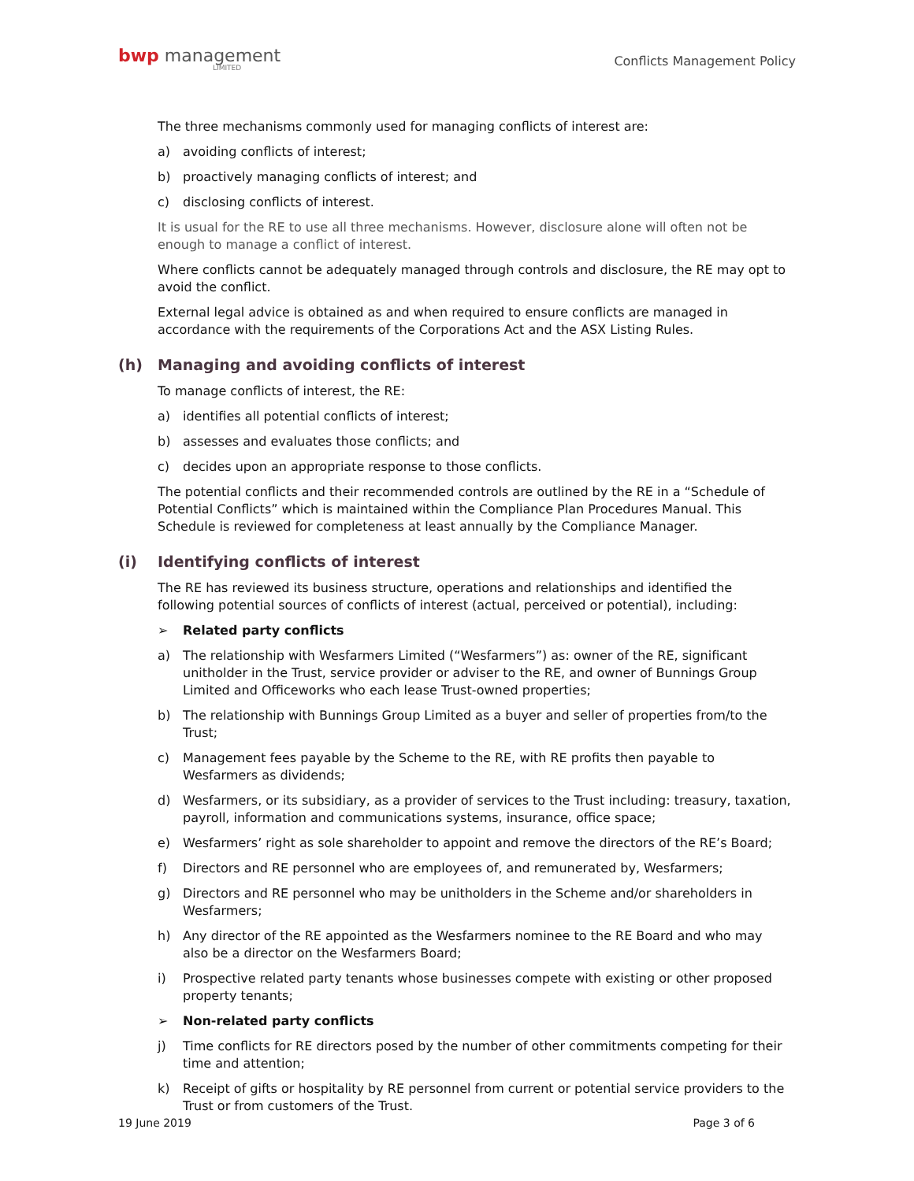bwp management
LIMITED
Conflicts Management Policy
The three mechanisms commonly used for managing conflicts of interest are:
a) avoiding conflicts of interest;
b) proactively managing conflicts of interest; and
c) disclosing conflicts of interest.
It is usual for the RE to use all three mechanisms. However, disclosure alone will often not be enough to manage a conflict of interest.
Where conflicts cannot be adequately managed through controls and disclosure, the RE may opt to avoid the conflict.
External legal advice is obtained as and when required to ensure conflicts are managed in accordance with the requirements of the Corporations Act and the ASX Listing Rules.
(h) Managing and avoiding conflicts of interest
To manage conflicts of interest, the RE:
a) identifies all potential conflicts of interest;
b) assesses and evaluates those conflicts; and
c) decides upon an appropriate response to those conflicts.
The potential conflicts and their recommended controls are outlined by the RE in a “Schedule of Potential Conflicts” which is maintained within the Compliance Plan Procedures Manual. This Schedule is reviewed for completeness at least annually by the Compliance Manager.
(i) Identifying conflicts of interest
The RE has reviewed its business structure, operations and relationships and identified the following potential sources of conflicts of interest (actual, perceived or potential), including:
➢ Related party conflicts
a) The relationship with Wesfarmers Limited (“Wesfarmers”) as: owner of the RE, significant unitholder in the Trust, service provider or adviser to the RE, and owner of Bunnings Group Limited and Officeworks who each lease Trust-owned properties;
b) The relationship with Bunnings Group Limited as a buyer and seller of properties from/to the Trust;
c) Management fees payable by the Scheme to the RE, with RE profits then payable to Wesfarmers as dividends;
d) Wesfarmers, or its subsidiary, as a provider of services to the Trust including: treasury, taxation, payroll, information and communications systems, insurance, office space;
e) Wesfarmers’ right as sole shareholder to appoint and remove the directors of the RE’s Board;
f) Directors and RE personnel who are employees of, and remunerated by, Wesfarmers;
g) Directors and RE personnel who may be unitholders in the Scheme and/or shareholders in Wesfarmers;
h) Any director of the RE appointed as the Wesfarmers nominee to the RE Board and who may also be a director on the Wesfarmers Board;
i) Prospective related party tenants whose businesses compete with existing or other proposed property tenants;
➢ Non-related party conflicts
j) Time conflicts for RE directors posed by the number of other commitments competing for their time and attention;
k) Receipt of gifts or hospitality by RE personnel from current or potential service providers to the Trust or from customers of the Trust.
19 June 2019 Page 3 of 6